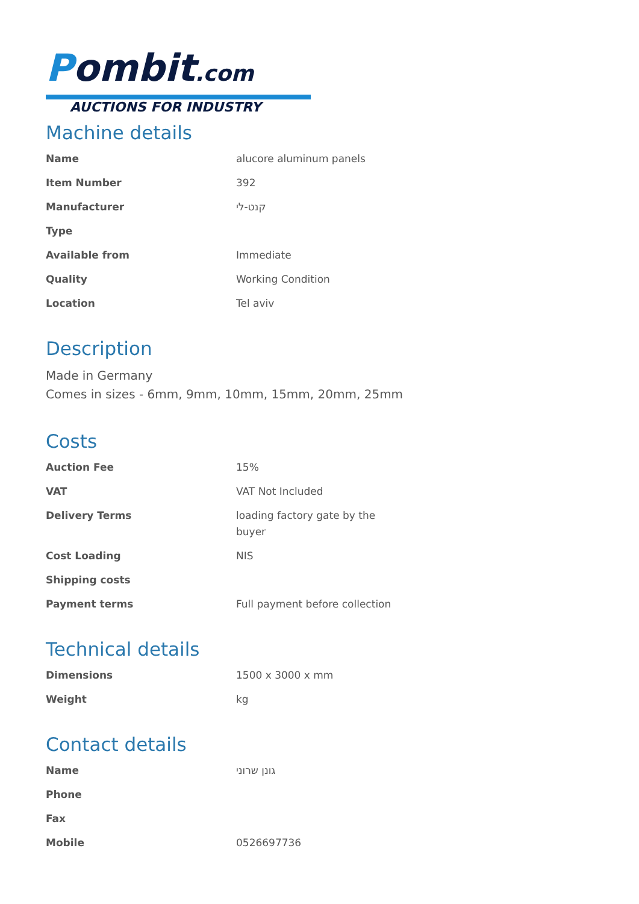Pombit.com
AUCTIONS FOR INDUSTRY
Machine details
| Name | alucore aluminum panels |
| Item Number | 392 |
| Manufacturer | קנט-לי |
| Type | |
| Available from | Immediate |
| Quality | Working Condition |
| Location | Tel aviv |
Description
Made in Germany
Comes in sizes - 6mm, 9mm, 10mm, 15mm, 20mm, 25mm
Costs
| Auction Fee | 15% |
| VAT | VAT Not Included |
| Delivery Terms | loading factory gate by the buyer |
| Cost Loading | NIS |
| Shipping costs | |
| Payment terms | Full payment before collection |
Technical details
| Dimensions | 1500 x 3000 x mm |
| Weight | kg |
Contact details
| Name | גונן שרוני |
| Phone | |
| Fax | |
| Mobile | 0526697736 |